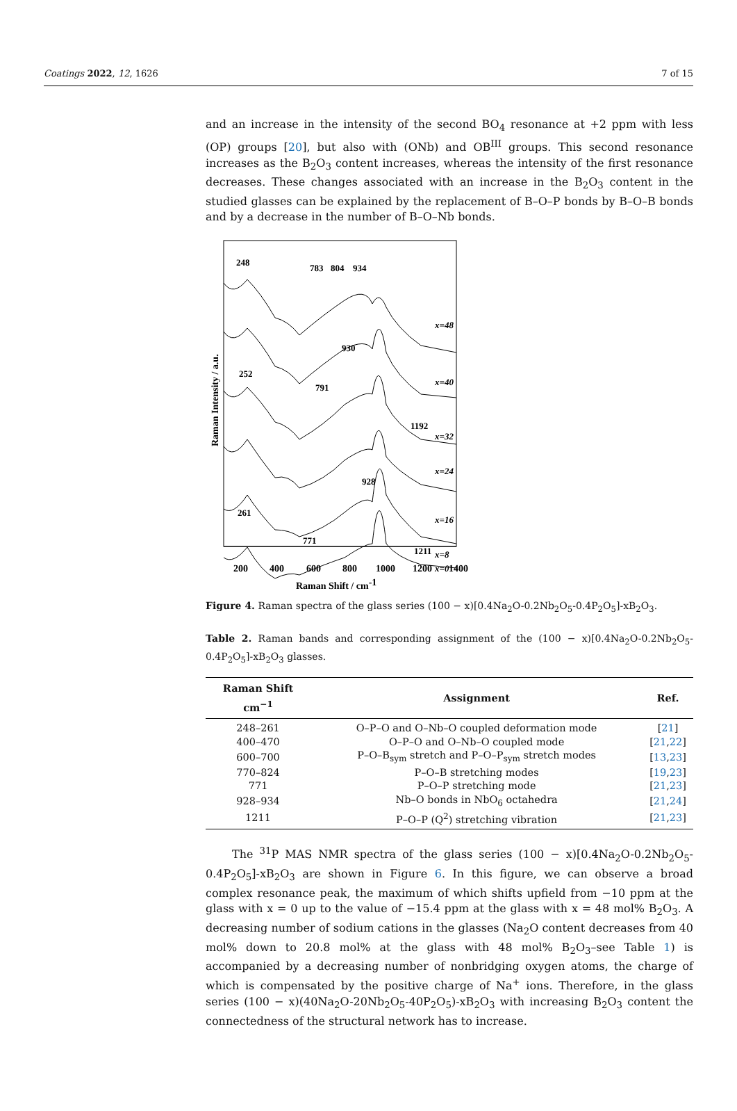Coatings 2022, 12, 1626 7 of 15
and an increase in the intensity of the second BO<sub>4</sub> resonance at +2 ppm with less (OP) groups [20], but also with (ONb) and OB<sup>III</sup> groups. This second resonance increases as the B<sub>2</sub>O<sub>3</sub> content increases, whereas the intensity of the first resonance decreases. These changes associated with an increase in the B<sub>2</sub>O<sub>3</sub> content in the studied glasses can be explained by the replacement of B–O–P bonds by B–O–B bonds and by a decrease in the number of B–O–Nb bonds.
248
783
804
934
930
252
791
1192
928
261
771
1211
x=48
x=40
x=32
x=24
x=16
x=8
x=0
200
400
600
800
1000
1200
1400
Raman Shift / cm-1
Raman Intensity / a.u.
Figure 4. Raman spectra of the glass series (100 − x)[0.4Na<sub>2</sub>O-0.2Nb<sub>2</sub>O<sub>5</sub>-0.4P<sub>2</sub>O<sub>5</sub>]-xB<sub>2</sub>O<sub>3</sub>.
Table 2. Raman bands and corresponding assignment of the (100 − x)[0.4Na<sub>2</sub>O-0.2Nb<sub>2</sub>O<sub>5</sub>-0.4P<sub>2</sub>O<sub>5</sub>]-xB<sub>2</sub>O<sub>3</sub> glasses.
| Raman Shift cm<sup>−1</sup> | Assignment | Ref. |
| --- | --- | --- |
| 248–261 | O–P–O and O–Nb–O coupled deformation mode | [ 21 ] |
| 400–470 | O–P–O and O–Nb–O coupled mode | [ 21 , 22 ] |
| 600–700 | P–O–B<sub>sym</sub> stretch and P–O–P<sub>sym</sub> stretch modes | [ 13 , 23 ] |
| 770–824 | P–O–B stretching modes | [ 19 , 23 ] |
| 771 | P–O–P stretching mode | [ 21 , 23 ] |
| 928–934 | Nb–O bonds in NbO<sub>6</sub> octahedra | [ 21 , 24 ] |
| 1211 | P–O–P (Q<sup>2</sup>) stretching vibration | [ 21 , 23 ] |
The <sup>31</sup>P MAS NMR spectra of the glass series (100 − x)[0.4Na<sub>2</sub>O-0.2Nb<sub>2</sub>O<sub>5</sub>-0.4P<sub>2</sub>O<sub>5</sub>]-xB<sub>2</sub>O<sub>3</sub> are shown in Figure 6. In this figure, we can observe a broad complex resonance peak, the maximum of which shifts upfield from −10 ppm at the glass with x = 0 up to the value of −15.4 ppm at the glass with x = 48 mol% B<sub>2</sub>O<sub>3</sub>. A decreasing number of sodium cations in the glasses (Na<sub>2</sub>O content decreases from 40 mol% down to 20.8 mol% at the glass with 48 mol% B<sub>2</sub>O<sub>3</sub>–see Table 1) is accompanied by a decreasing number of nonbridging oxygen atoms, the charge of which is compensated by the positive charge of Na<sup>+</sup> ions. Therefore, in the glass series (100 − x)(40Na<sub>2</sub>O-20Nb<sub>2</sub>O<sub>5</sub>-40P<sub>2</sub>O<sub>5</sub>)-xB<sub>2</sub>O<sub>3</sub> with increasing B<sub>2</sub>O<sub>3</sub> content the connectedness of the structural network has to increase.